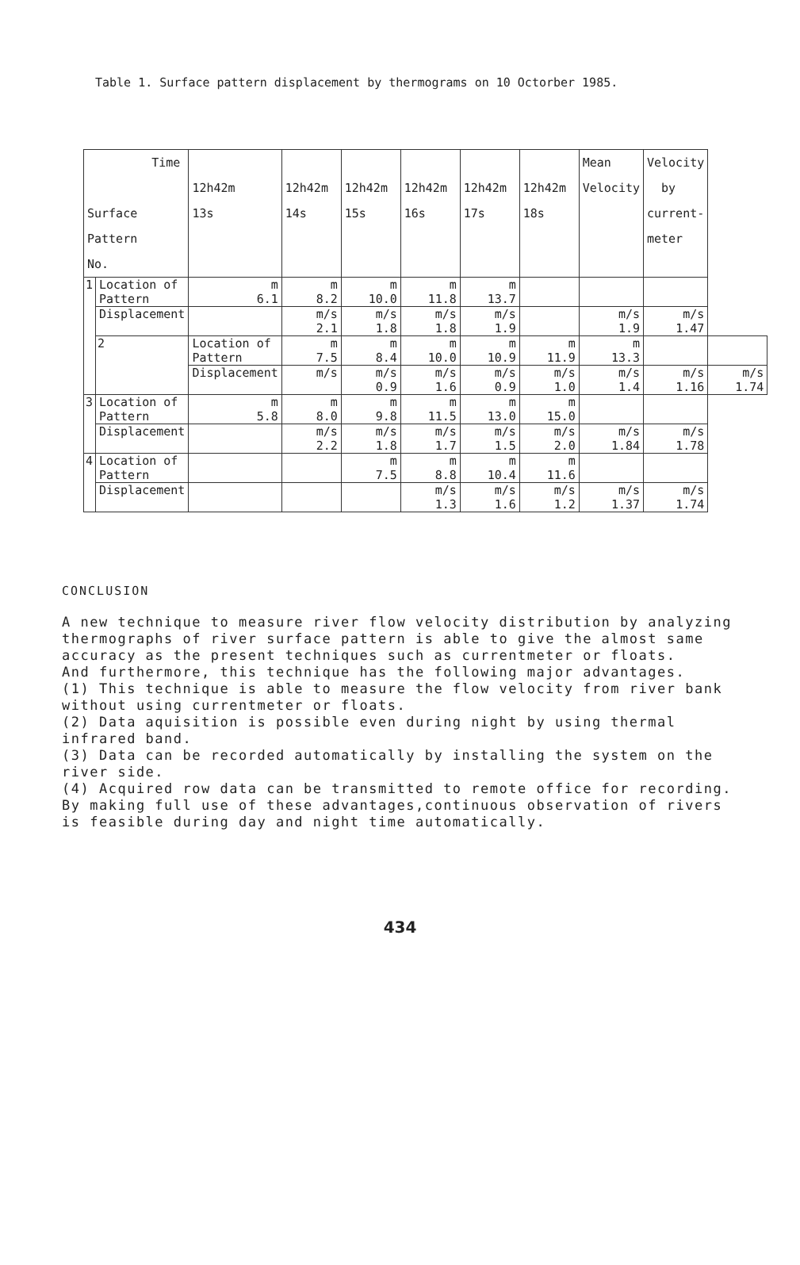Table 1. Surface pattern displacement by thermograms on 10 Octorber 1985.
| Time Surface Pattern No. | | 12h42m 13s | 12h42m 14s | 12h42m 15s | 12h42m 16s | 12h42m 17s | 12h42m 18s | Mean Velocity | Velocity by current- meter | |
| 1 | Location of Pattern | m 6.1 | m 8.2 | m 10.0 | m 11.8 | m 13.7 | | | | |
| | Displacement | | m/s 2.1 | m/s 1.8 | m/s 1.8 | m/s 1.9 | | m/s 1.9 | m/s 1.47 | |
| | 2 | Location of Pattern | m 7.5 | m 8.4 | m 10.0 | m 10.9 | m 11.9 | m 13.3 | | |
| | | Displacement | m/s | m/s 0.9 | m/s 1.6 | m/s 0.9 | m/s 1.0 | m/s 1.4 | m/s 1.16 | m/s 1.74 |
| 3 | Location of Pattern | m 5.8 | m 8.0 | m 9.8 | m 11.5 | m 13.0 | m 15.0 | | | |
| | Displacement | | m/s 2.2 | m/s 1.8 | m/s 1.7 | m/s 1.5 | m/s 2.0 | m/s 1.84 | m/s 1.78 | |
| 4 | Location of Pattern | | | m 7.5 | m 8.8 | m 10.4 | m 11.6 | | | |
| | Displacement | | | | m/s 1.3 | m/s 1.6 | m/s 1.2 | m/s 1.37 | m/s 1.74 | |
CONCLUSION
A new technique to measure river flow velocity distribution by analyzing thermographs of river surface pattern is able to give the almost same accuracy as the present techniques such as currentmeter or floats.
And furthermore, this technique has the following major advantages.
(1) This technique is able to measure the flow velocity from river bank without using currentmeter or floats.
(2) Data aquisition is possible even during night by using thermal infrared band.
(3) Data can be recorded automatically by installing the system on the river side.
(4) Acquired row data can be transmitted to remote office for recording.
By making full use of these advantages,continuous observation of rivers is feasible during day and night time automatically.
434